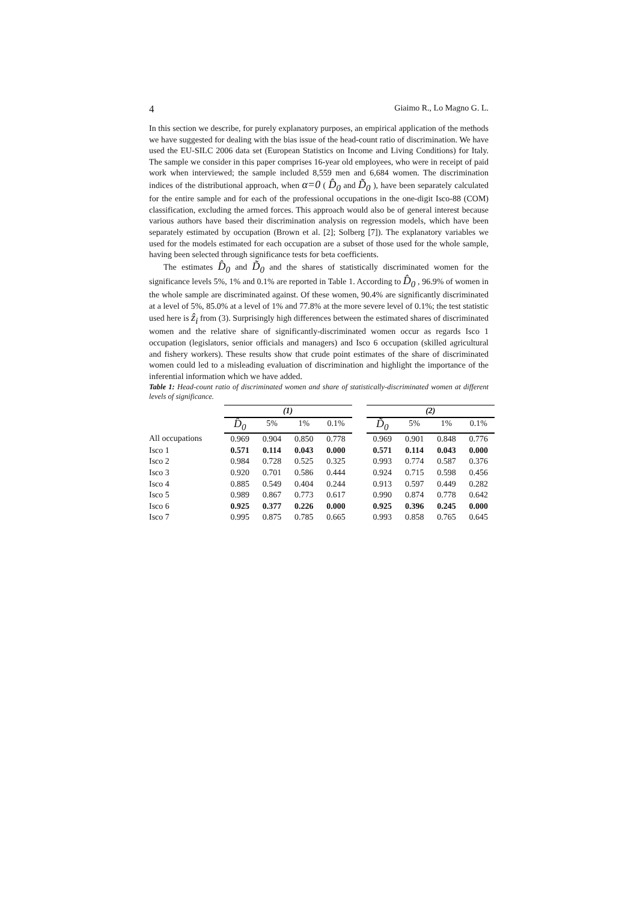4 Giaimo R., Lo Magno G. L.
In this section we describe, for purely explanatory purposes, an empirical application of the methods we have suggested for dealing with the bias issue of the head-count ratio of discrimination. We have used the EU-SILC 2006 data set (European Statistics on Income and Living Conditions) for Italy. The sample we consider in this paper comprises 16-year old employees, who were in receipt of paid work when interviewed; the sample included 8,559 men and 6,684 women. The discrimination indices of the distributional approach, when α=0 ( D̂<sub>0</sub> and D̃<sub>0</sub> ), have been separately calculated for the entire sample and for each of the professional occupations in the one-digit Isco-88 (COM) classification, excluding the armed forces. This approach would also be of general interest because various authors have based their discrimination analysis on regression models, which have been separately estimated by occupation (Brown et al. [2]; Solberg [7]). The explanatory variables we used for the models estimated for each occupation are a subset of those used for the whole sample, having been selected through significance tests for beta coefficients.
The estimates D̂<sub>0</sub> and D̃<sub>0</sub> and the shares of statistically discriminated women for the significance levels 5%, 1% and 0.1% are reported in Table 1. According to D̂<sub>0</sub> , 96.9% of women in the whole sample are discriminated against. Of these women, 90.4% are significantly discriminated at a level of 5%, 85.0% at a level of 1% and 77.8% at the more severe level of 0.1%; the test statistic used here is ẑ<sub>i</sub> from (3). Surprisingly high differences between the estimated shares of discriminated women and the relative share of significantly-discriminated women occur as regards Isco 1 occupation (legislators, senior officials and managers) and Isco 6 occupation (skilled agricultural and fishery workers). These results show that crude point estimates of the share of discriminated women could led to a misleading evaluation of discrimination and highlight the importance of the inferential information which we have added.
Table 1: Head-count ratio of discriminated women and share of statistically-discriminated women at different levels of significance.
| | (1) | | | | | (2) | | | |
| --- | --- | --- | --- | --- | --- | --- | --- | --- | --- |
| | D̂<sub>0</sub> | 5% | 1% | 0.1% | | D̃<sub>0</sub> | 5% | 1% | 0.1% |
| All occupations | 0.969 | 0.904 | 0.850 | 0.778 | | 0.969 | 0.901 | 0.848 | 0.776 |
| Isco 1 | 0.571 | 0.114 | 0.043 | 0.000 | | 0.571 | 0.114 | 0.043 | 0.000 |
| Isco 2 | 0.984 | 0.728 | 0.525 | 0.325 | | 0.993 | 0.774 | 0.587 | 0.376 |
| Isco 3 | 0.920 | 0.701 | 0.586 | 0.444 | | 0.924 | 0.715 | 0.598 | 0.456 |
| Isco 4 | 0.885 | 0.549 | 0.404 | 0.244 | | 0.913 | 0.597 | 0.449 | 0.282 |
| Isco 5 | 0.989 | 0.867 | 0.773 | 0.617 | | 0.990 | 0.874 | 0.778 | 0.642 |
| Isco 6 | 0.925 | 0.377 | 0.226 | 0.000 | | 0.925 | 0.396 | 0.245 | 0.000 |
| Isco 7 | 0.995 | 0.875 | 0.785 | 0.665 | | 0.993 | 0.858 | 0.765 | 0.645 |